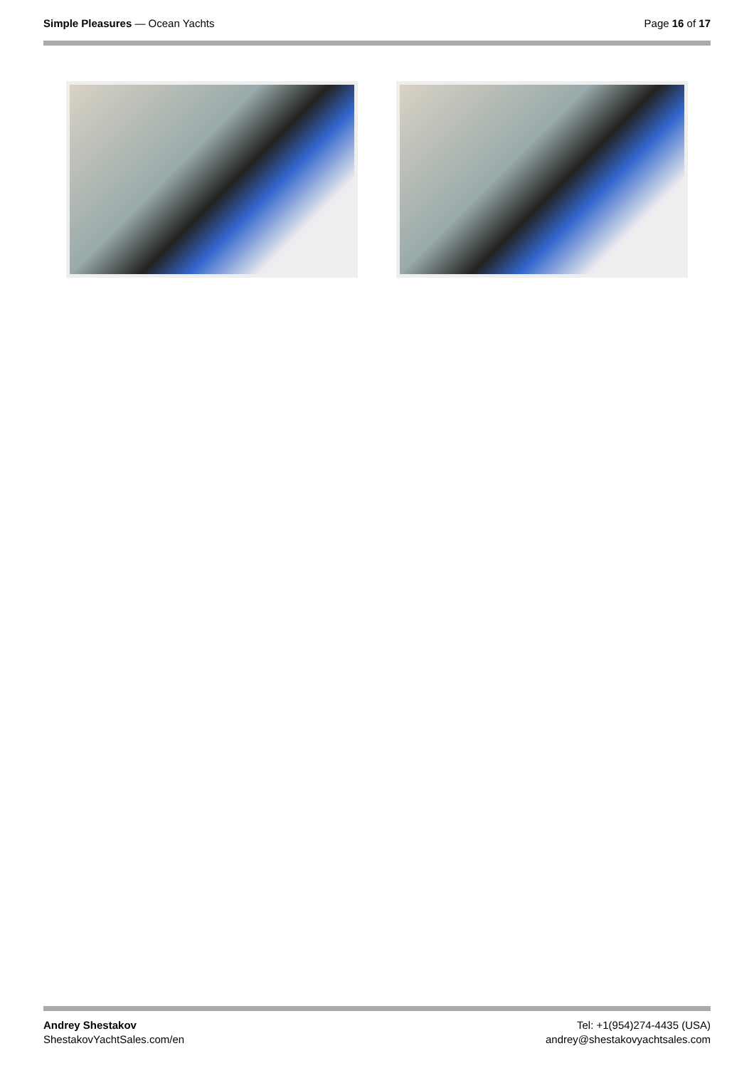Simple Pleasures — Ocean Yachts
Page 16 of 17
Andrey Shestakov
ShestakovYachtSales.com/en
Tel: +1(954)274-4435 (USA)
andrey@shestakovyachtsales.com